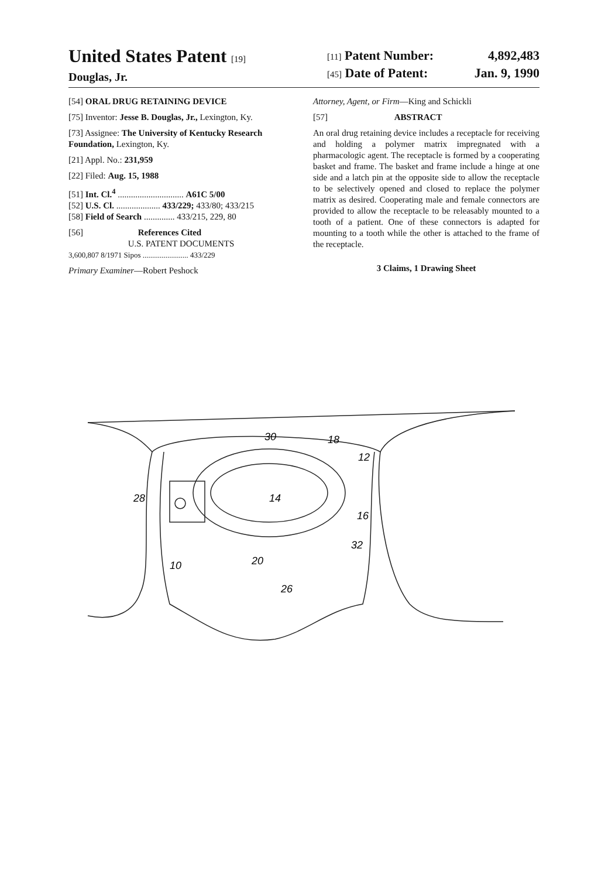United States Patent [19]
Douglas, Jr.
[11] Patent Number: 4,892,483
[45] Date of Patent: Jan. 9, 1990
[54] ORAL DRUG RETAINING DEVICE
[75] Inventor: Jesse B. Douglas, Jr., Lexington, Ky.
[73] Assignee: The University of Kentucky Research Foundation, Lexington, Ky.
[21] Appl. No.: 231,959
[22] Filed: Aug. 15, 1988
[51] Int. Cl.<sup>4</sup> .............................. A61C 5/00
[52] U.S. Cl. .................... 433/229; 433/80; 433/215
[58] Field of Search .............. 433/215, 229, 80
[56] References Cited
U.S. PATENT DOCUMENTS
3,600,807 8/1971 Sipos ........................ 433/229
Primary Examiner—Robert Peshock
Attorney, Agent, or Firm—King and Schickli
[57] ABSTRACT
An oral drug retaining device includes a receptacle for receiving and holding a polymer matrix impregnated with a pharmacologic agent. The receptacle is formed by a cooperating basket and frame. The basket and frame include a hinge at one side and a latch pin at the opposite side to allow the receptacle to be selectively opened and closed to replace the polymer matrix as desired. Cooperating male and female connectors are provided to allow the receptacle to be releasably mounted to a tooth of a patient. One of these connectors is adapted for mounting to a tooth while the other is attached to the frame of the receptacle.
3 Claims, 1 Drawing Sheet
30
18
12
28
14
16
32
10
20
26